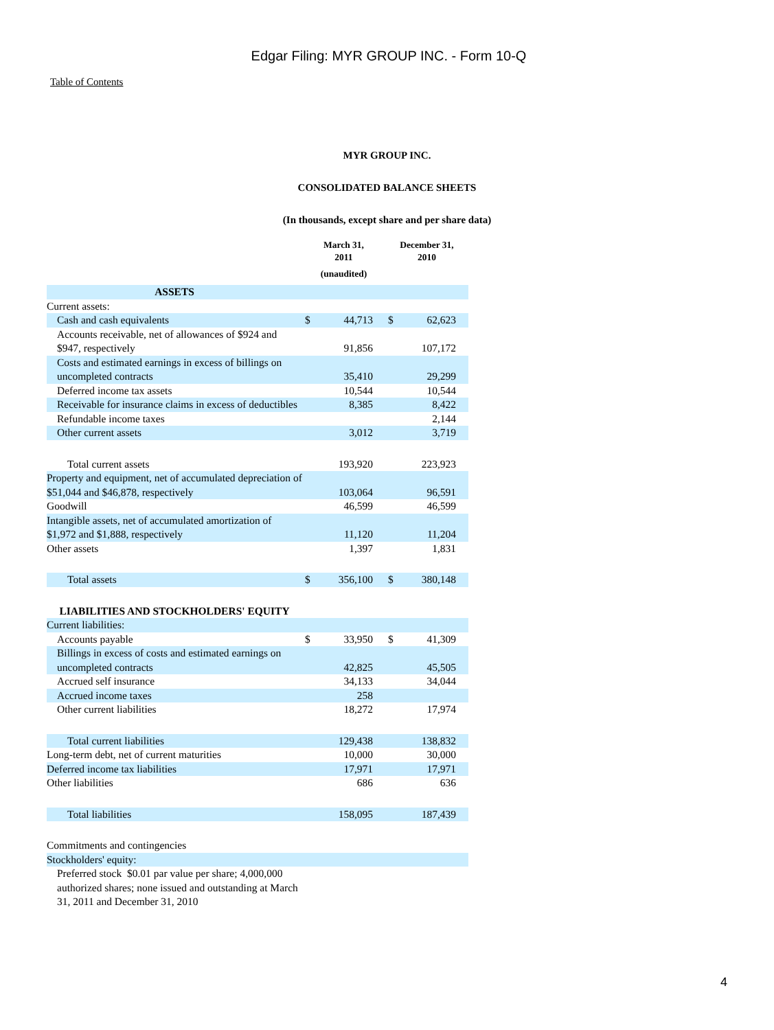Edgar Filing: MYR GROUP INC. - Form 10-Q
Table of Contents
MYR GROUP INC.
CONSOLIDATED BALANCE SHEETS
(In thousands, except share and per share data)
| | March 31, 2011 (unaudited) | | December 31, 2010 | |
| --- | --- | --- | --- | --- |
| ASSETS | | | | |
| Current assets: | | | | |
| Cash and cash equivalents | $ | 44,713 | $ | 62,623 |
| Accounts receivable, net of allowances of $924 and $947, respectively | | 91,856 | | 107,172 |
| Costs and estimated earnings in excess of billings on uncompleted contracts | | 35,410 | | 29,299 |
| Deferred income tax assets | | 10,544 | | 10,544 |
| Receivable for insurance claims in excess of deductibles | | 8,385 | | 8,422 |
| Refundable income taxes | | | | 2,144 |
| Other current assets | | 3,012 | | 3,719 |
| Total current assets | | 193,920 | | 223,923 |
| Property and equipment, net of accumulated depreciation of $51,044 and $46,878, respectively | | 103,064 | | 96,591 |
| Goodwill | | 46,599 | | 46,599 |
| Intangible assets, net of accumulated amortization of $1,972 and $1,888, respectively | | 11,120 | | 11,204 |
| Other assets | | 1,397 | | 1,831 |
| Total assets | $ | 356,100 | $ | 380,148 |
| LIABILITIES AND STOCKHOLDERS' EQUITY | | | | |
| Current liabilities: | | | | |
| Accounts payable | $ | 33,950 | $ | 41,309 |
| Billings in excess of costs and estimated earnings on uncompleted contracts | | 42,825 | | 45,505 |
| Accrued self insurance | | 34,133 | | 34,044 |
| Accrued income taxes | | 258 | | |
| Other current liabilities | | 18,272 | | 17,974 |
| Total current liabilities | | 129,438 | | 138,832 |
| Long-term debt, net of current maturities | | 10,000 | | 30,000 |
| Deferred income tax liabilities | | 17,971 | | 17,971 |
| Other liabilities | | 686 | | 636 |
| Total liabilities | | 158,095 | | 187,439 |
| Commitments and contingencies | | | | |
| Stockholders' equity: | | | | |
| Preferred stock $0.01 par value per share; 4,000,000 authorized shares; none issued and outstanding at March 31, 2011 and December 31, 2010 | | | | |
4